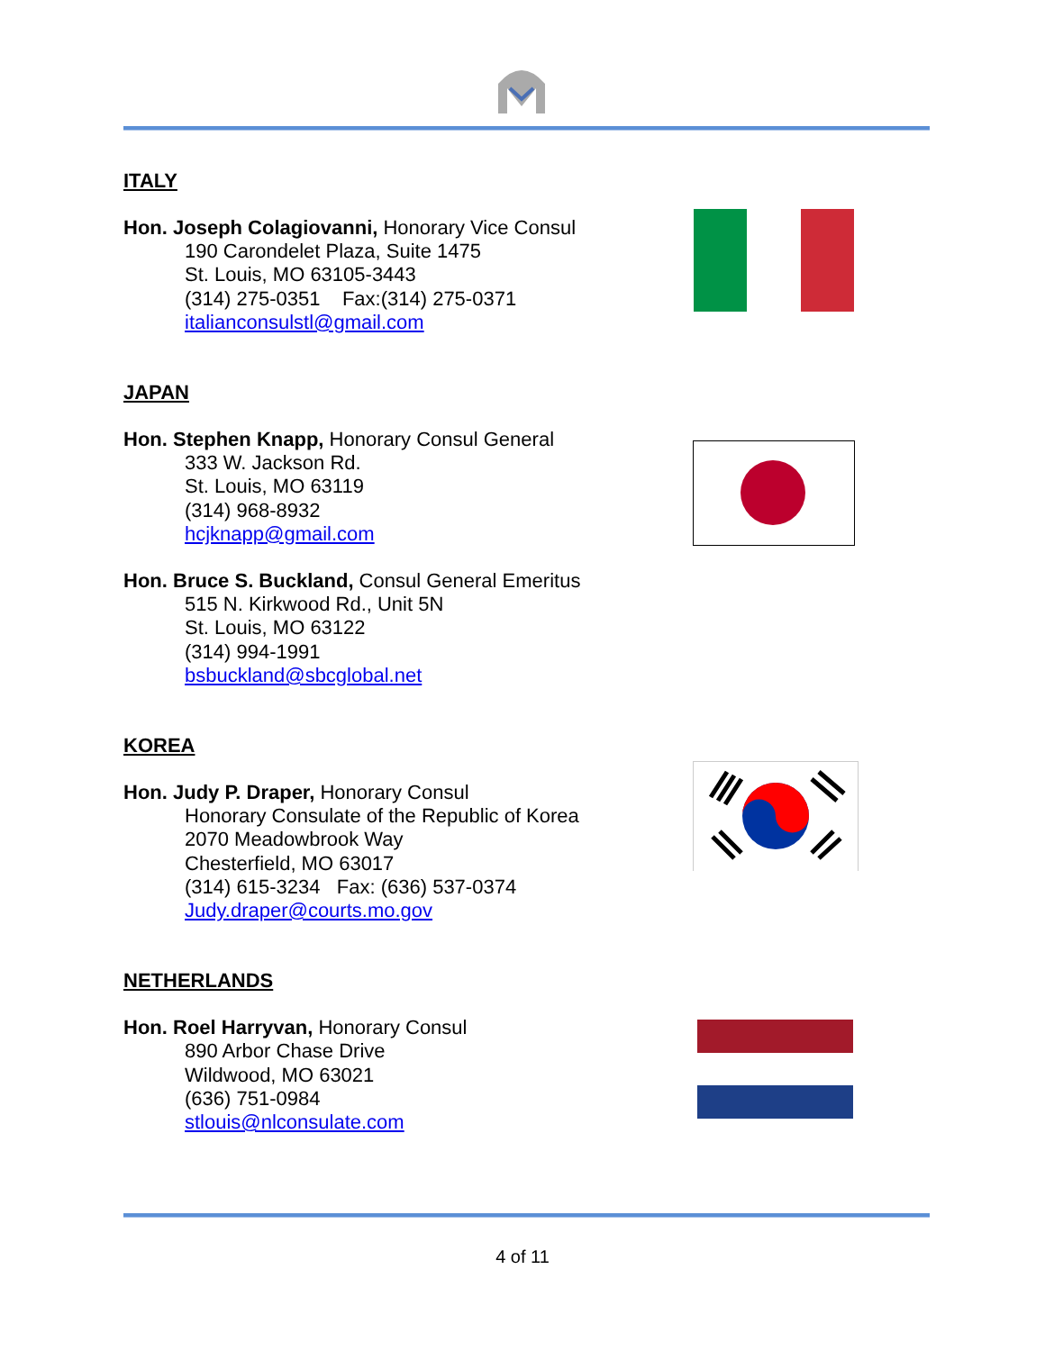ITALY
Hon. Joseph Colagiovanni, Honorary Vice Consul
190 Carondelet Plaza, Suite 1475
St. Louis, MO 63105-3443
(314) 275-0351 Fax:(314) 275-0371
italianconsulstl@gmail.com
JAPAN
Hon. Stephen Knapp, Honorary Consul General
333 W. Jackson Rd.
St. Louis, MO 63119
(314) 968-8932
hcjknapp@gmail.com
Hon. Bruce S. Buckland, Consul General Emeritus
515 N. Kirkwood Rd., Unit 5N
St. Louis, MO 63122
(314) 994-1991
bsbuckland@sbcglobal.net
KOREA
Hon. Judy P. Draper, Honorary Consul
Honorary Consulate of the Republic of Korea
2070 Meadowbrook Way
Chesterfield, MO 63017
(314) 615-3234 Fax: (636) 537-0374
Judy.draper@courts.mo.gov
NETHERLANDS
Hon. Roel Harryvan, Honorary Consul
890 Arbor Chase Drive
Wildwood, MO 63021
(636) 751-0984
stlouis@nlconsulate.com
4 of 11